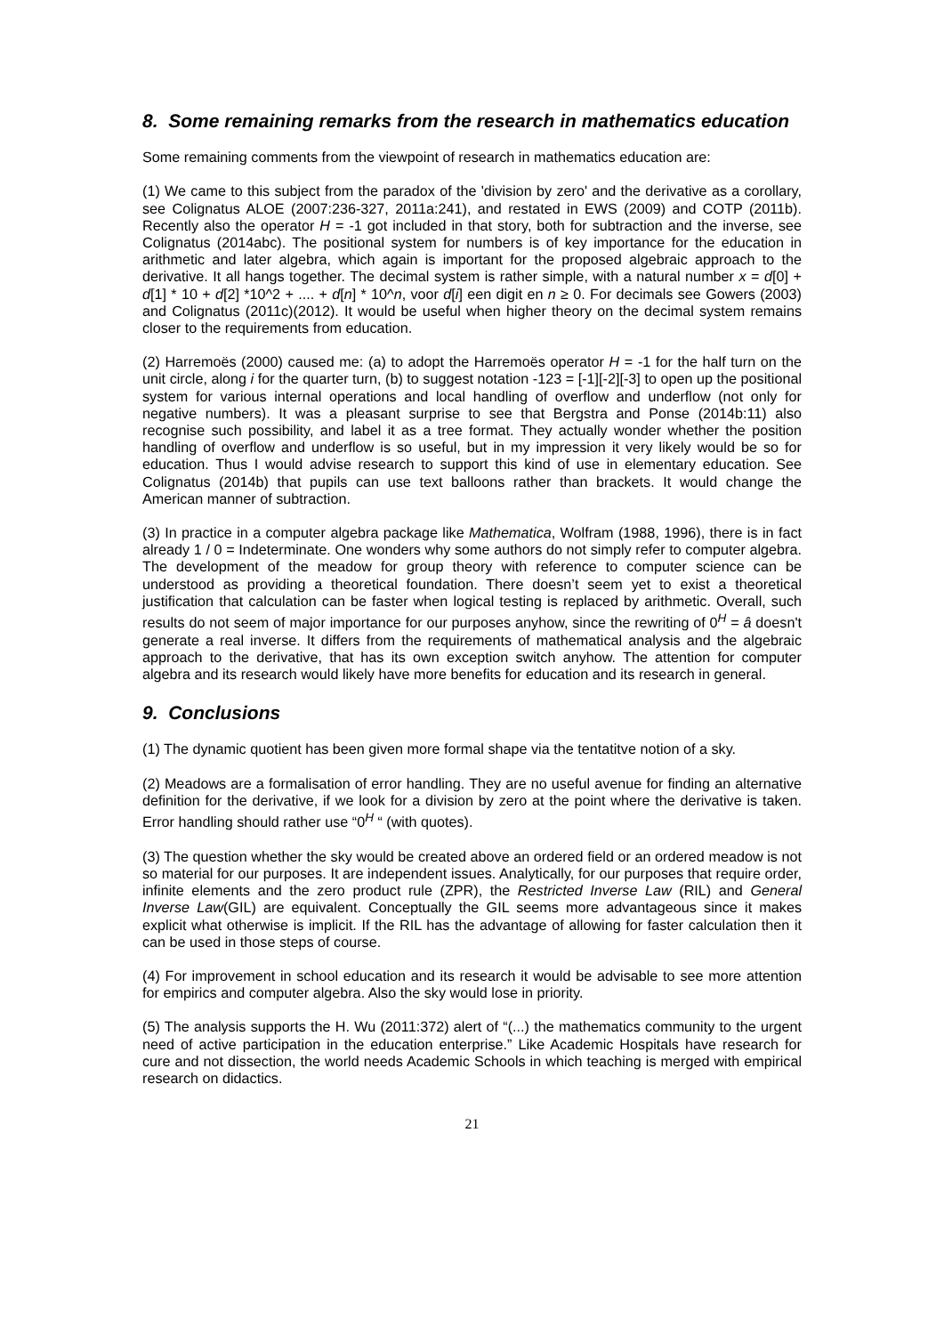8. Some remaining remarks from the research in mathematics education
Some remaining comments from the viewpoint of research in mathematics education are:
(1) We came to this subject from the paradox of the 'division by zero' and the derivative as a corollary, see Colignatus ALOE (2007:236-327, 2011a:241), and restated in EWS (2009) and COTP (2011b). Recently also the operator H = -1 got included in that story, both for subtraction and the inverse, see Colignatus (2014abc). The positional system for numbers is of key importance for the education in arithmetic and later algebra, which again is important for the proposed algebraic approach to the derivative. It all hangs together. The decimal system is rather simple, with a natural number x = d[0] + d[1] * 10 + d[2] *10^2 + .... + d[n] * 10^n, voor d[i] een digit en n ≥ 0. For decimals see Gowers (2003) and Colignatus (2011c)(2012). It would be useful when higher theory on the decimal system remains closer to the requirements from education.
(2) Harremoës (2000) caused me: (a) to adopt the Harremoës operator H = -1 for the half turn on the unit circle, along i for the quarter turn, (b) to suggest notation -123 = [-1][-2][-3] to open up the positional system for various internal operations and local handling of overflow and underflow (not only for negative numbers). It was a pleasant surprise to see that Bergstra and Ponse (2014b:11) also recognise such possibility, and label it as a tree format. They actually wonder whether the position handling of overflow and underflow is so useful, but in my impression it very likely would be so for education. Thus I would advise research to support this kind of use in elementary education. See Colignatus (2014b) that pupils can use text balloons rather than brackets. It would change the American manner of subtraction.
(3) In practice in a computer algebra package like Mathematica, Wolfram (1988, 1996), there is in fact already 1 / 0 = Indeterminate. One wonders why some authors do not simply refer to computer algebra. The development of the meadow for group theory with reference to computer science can be understood as providing a theoretical foundation. There doesn’t seem yet to exist a theoretical justification that calculation can be faster when logical testing is replaced by arithmetic. Overall, such results do not seem of major importance for our purposes anyhow, since the rewriting of 0<sup>H</sup> = â doesn't generate a real inverse. It differs from the requirements of mathematical analysis and the algebraic approach to the derivative, that has its own exception switch anyhow. The attention for computer algebra and its research would likely have more benefits for education and its research in general.
9. Conclusions
(1) The dynamic quotient has been given more formal shape via the tentatitve notion of a sky.
(2) Meadows are a formalisation of error handling. They are no useful avenue for finding an alternative definition for the derivative, if we look for a division by zero at the point where the derivative is taken. Error handling should rather use “0<sup>H</sup> “ (with quotes).
(3) The question whether the sky would be created above an ordered field or an ordered meadow is not so material for our purposes. It are independent issues. Analytically, for our purposes that require order, infinite elements and the zero product rule (ZPR), the Restricted Inverse Law (RIL) and General Inverse Law(GIL) are equivalent. Conceptually the GIL seems more advantageous since it makes explicit what otherwise is implicit. If the RIL has the advantage of allowing for faster calculation then it can be used in those steps of course.
(4) For improvement in school education and its research it would be advisable to see more attention for empirics and computer algebra. Also the sky would lose in priority.
(5) The analysis supports the H. Wu (2011:372) alert of “(...) the mathematics community to the urgent need of active participation in the education enterprise.” Like Academic Hospitals have research for cure and not dissection, the world needs Academic Schools in which teaching is merged with empirical research on didactics.
21